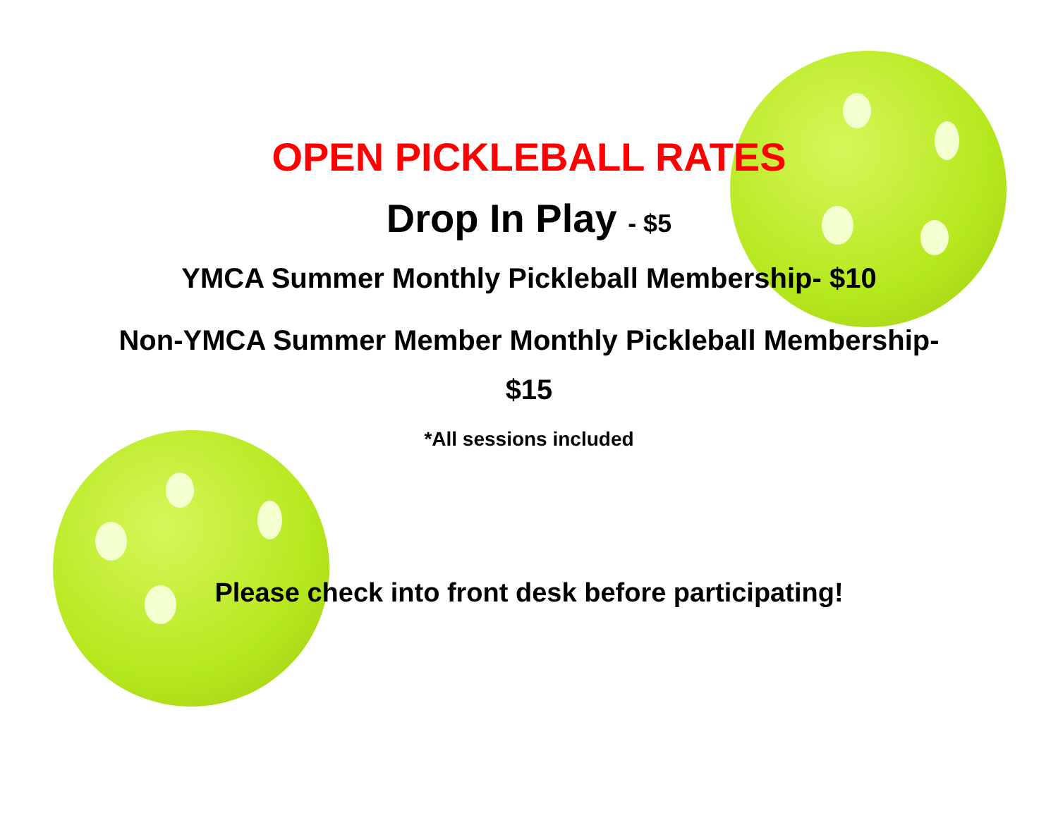OPEN PICKLEBALL RATES
Drop In Play - $5
YMCA Summer Monthly Pickleball Membership- $10
Non-YMCA Summer Member Monthly Pickleball Membership-
$15
*All sessions included
Please check into front desk before participating!